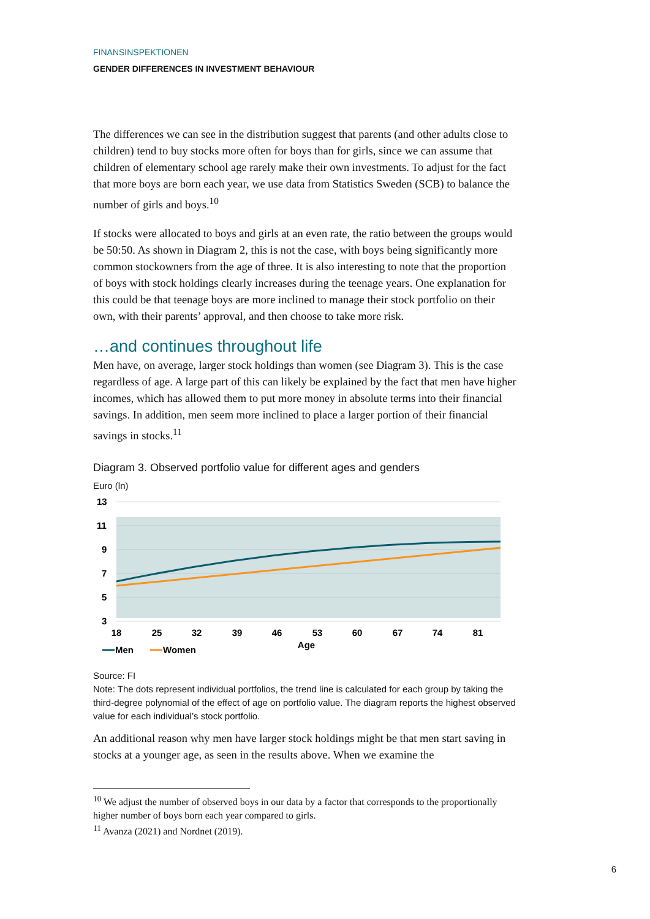FINANSINSPEKTIONEN
GENDER DIFFERENCES IN INVESTMENT BEHAVIOUR
The differences we can see in the distribution suggest that parents (and other adults close to children) tend to buy stocks more often for boys than for girls, since we can assume that children of elementary school age rarely make their own investments. To adjust for the fact that more boys are born each year, we use data from Statistics Sweden (SCB) to balance the number of girls and boys.<sup>10</sup>
If stocks were allocated to boys and girls at an even rate, the ratio between the groups would be 50:50. As shown in Diagram 2, this is not the case, with boys being significantly more common stockowners from the age of three. It is also interesting to note that the proportion of boys with stock holdings clearly increases during the teenage years. One explanation for this could be that teenage boys are more inclined to manage their stock portfolio on their own, with their parents’ approval, and then choose to take more risk.
…and continues throughout life
Men have, on average, larger stock holdings than women (see Diagram 3). This is the case regardless of age. A large part of this can likely be explained by the fact that men have higher incomes, which has allowed them to put more money in absolute terms into their financial savings. In addition, men seem more inclined to place a larger portion of their financial savings in stocks.<sup>11</sup>
Diagram 3. Observed portfolio value for different ages and genders
Euro (ln)
13
11
9
7
5
3
18
25
32
39
46
53
60
67
74
81
Age
Men
Women
Source: FI
Note: The dots represent individual portfolios, the trend line is calculated for each group by taking the third-degree polynomial of the effect of age on portfolio value. The diagram reports the highest observed value for each individual’s stock portfolio.
An additional reason why men have larger stock holdings might be that men start saving in stocks at a younger age, as seen in the results above. When we examine the
<sup>10</sup> We adjust the number of observed boys in our data by a factor that corresponds to the proportionally higher number of boys born each year compared to girls.
<sup>11</sup> Avanza (2021) and Nordnet (2019).
6